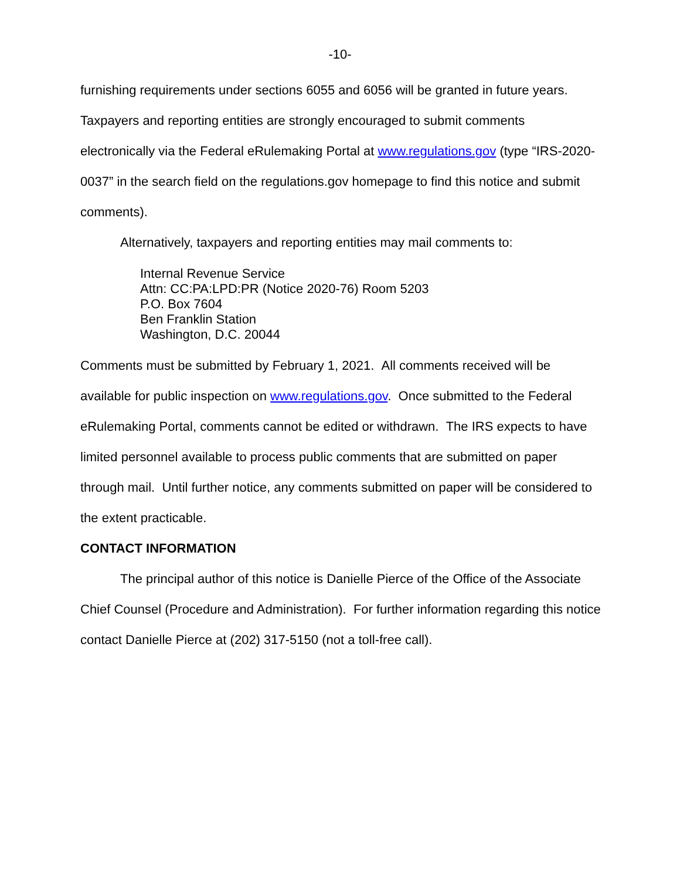-10-
furnishing requirements under sections 6055 and 6056 will be granted in future years. Taxpayers and reporting entities are strongly encouraged to submit comments electronically via the Federal eRulemaking Portal at www.regulations.gov (type “IRS-2020-0037” in the search field on the regulations.gov homepage to find this notice and submit comments).
Alternatively, taxpayers and reporting entities may mail comments to:
Internal Revenue Service
Attn: CC:PA:LPD:PR (Notice 2020-76) Room 5203
P.O. Box 7604
Ben Franklin Station
Washington, D.C. 20044
Comments must be submitted by February 1, 2021. All comments received will be available for public inspection on www.regulations.gov. Once submitted to the Federal eRulemaking Portal, comments cannot be edited or withdrawn. The IRS expects to have limited personnel available to process public comments that are submitted on paper through mail. Until further notice, any comments submitted on paper will be considered to the extent practicable.
CONTACT INFORMATION
The principal author of this notice is Danielle Pierce of the Office of the Associate Chief Counsel (Procedure and Administration). For further information regarding this notice contact Danielle Pierce at (202) 317-5150 (not a toll-free call).